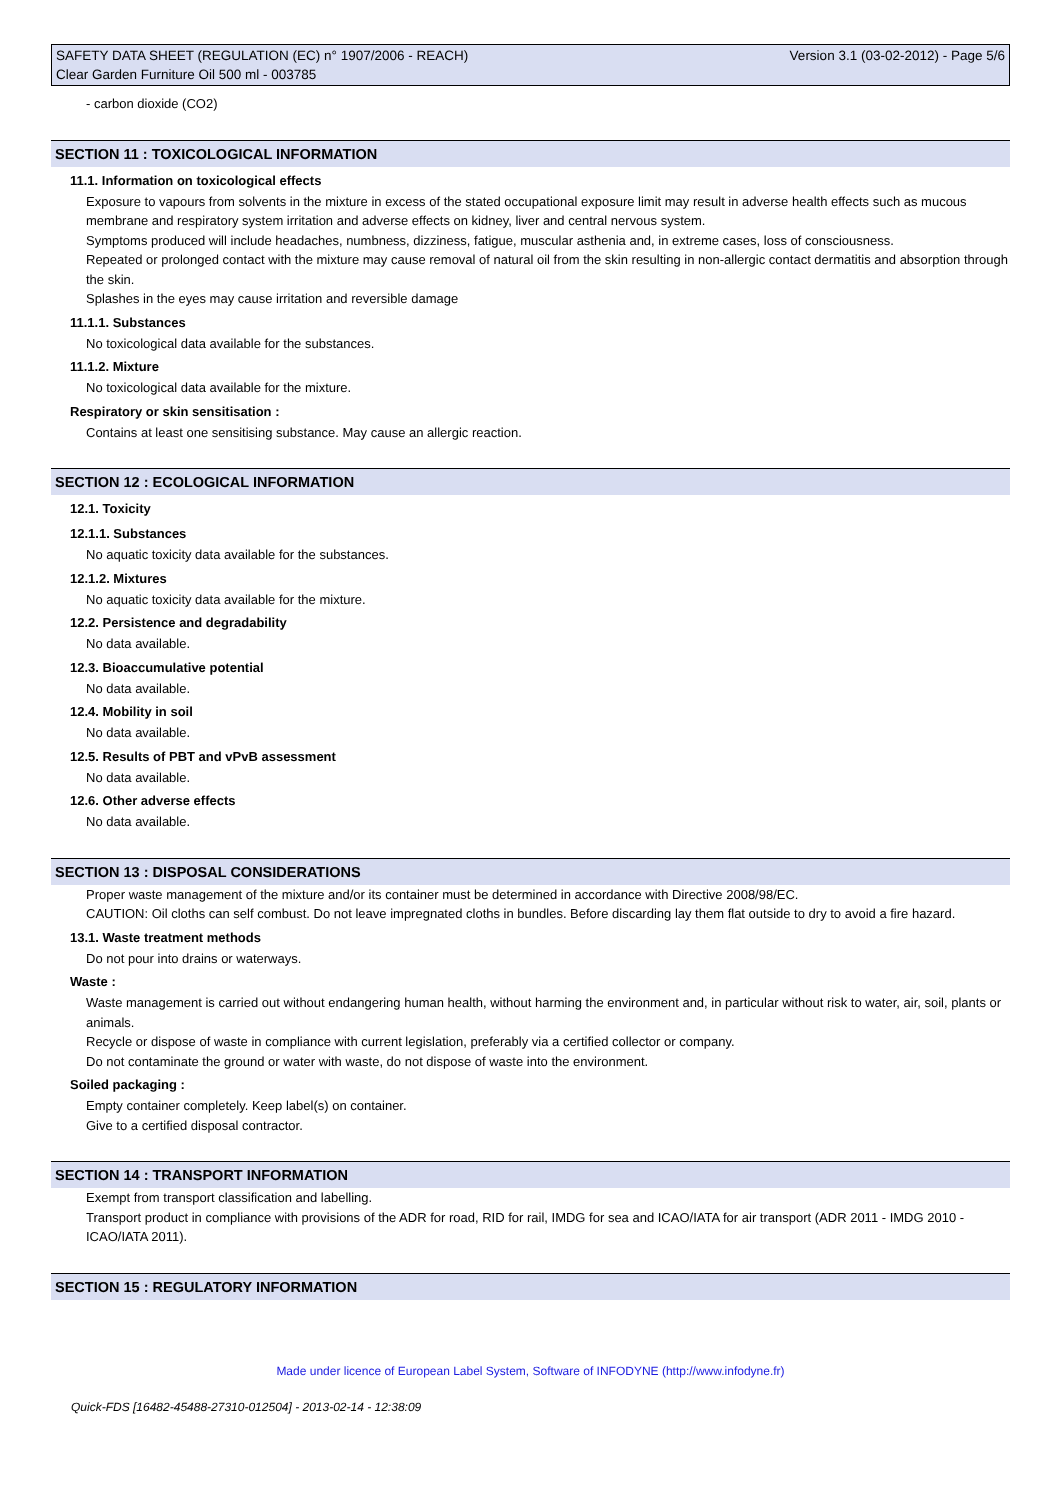SAFETY DATA SHEET (REGULATION (EC) n° 1907/2006 - REACH) Version 3.1 (03-02-2012) - Page 5/6
Clear Garden Furniture Oil 500 ml - 003785
- carbon dioxide (CO2)
SECTION 11 : TOXICOLOGICAL INFORMATION
11.1. Information on toxicological effects
Exposure to vapours from solvents in the mixture in excess of the stated occupational exposure limit may result in adverse health effects such as mucous membrane and respiratory system irritation and adverse effects on kidney, liver and central nervous system.
Symptoms produced will include headaches, numbness, dizziness, fatigue, muscular asthenia and, in extreme cases, loss of consciousness.
Repeated or prolonged contact with the mixture may cause removal of natural oil from the skin resulting in non-allergic contact dermatitis and absorption through the skin.
Splashes in the eyes may cause irritation and reversible damage
11.1.1. Substances
No toxicological data available for the substances.
11.1.2. Mixture
No toxicological data available for the mixture.
Respiratory or skin sensitisation :
Contains at least one sensitising substance. May cause an allergic reaction.
SECTION 12 : ECOLOGICAL INFORMATION
12.1. Toxicity
12.1.1. Substances
No aquatic toxicity data available for the substances.
12.1.2. Mixtures
No aquatic toxicity data available for the mixture.
12.2. Persistence and degradability
No data available.
12.3. Bioaccumulative potential
No data available.
12.4. Mobility in soil
No data available.
12.5. Results of PBT and vPvB assessment
No data available.
12.6. Other adverse effects
No data available.
SECTION 13 : DISPOSAL CONSIDERATIONS
Proper waste management of the mixture and/or its container must be determined in accordance with Directive 2008/98/EC.
CAUTION: Oil cloths can self combust. Do not leave impregnated cloths in bundles. Before discarding lay them flat outside to dry to avoid a fire hazard.
13.1. Waste treatment methods
Do not pour into drains or waterways.
Waste :
Waste management is carried out without endangering human health, without harming the environment and, in particular without risk to water, air, soil, plants or animals.
Recycle or dispose of waste in compliance with current legislation, preferably via a certified collector or company.
Do not contaminate the ground or water with waste, do not dispose of waste into the environment.
Soiled packaging :
Empty container completely. Keep label(s) on container.
Give to a certified disposal contractor.
SECTION 14 : TRANSPORT INFORMATION
Exempt from transport classification and labelling.
Transport product in compliance with provisions of the ADR for road, RID for rail, IMDG for sea and ICAO/IATA for air transport (ADR 2011 - IMDG 2010 - ICAO/IATA 2011).
SECTION 15 : REGULATORY INFORMATION
Made under licence of European Label System, Software of INFODYNE (http://www.infodyne.fr)
Quick-FDS [16482-45488-27310-012504] - 2013-02-14 - 12:38:09